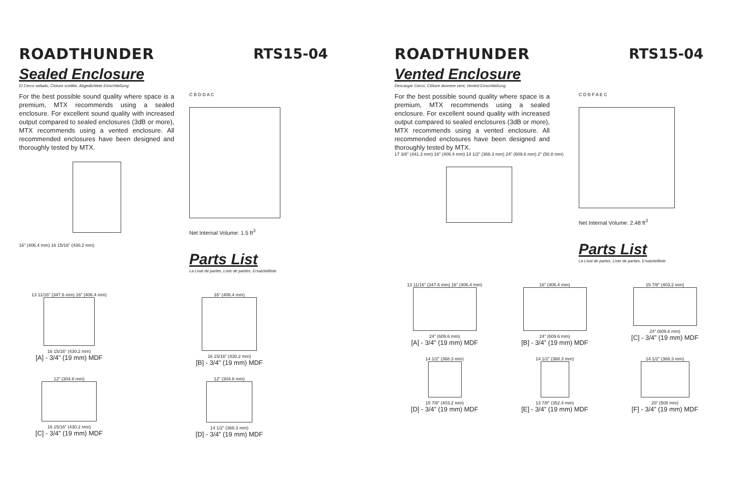ROADTHUNDER RTS15-04
Sealed Enclosure
El Cerco sellado, Cloture scellée, Abgedichtete Einschließung
For the best possible sound quality where space is a premium, MTX recommends using a sealed enclosure. For excellent sound quality with increased output compared to sealed enclosures (3dB or more), MTX recommends using a vented enclosure. All recommended enclosures have been designed and thoroughly tested by MTX.
16” (406.4 mm) 16 15/16” (430.2 mm)
C B D D A C
Net Internal Volume: 1.5 ft<sup>3</sup>
Parts List
La Lisat de partes, Liste de parties, Ersatzteilliste
13 11/16” (347.6 mm) 16” (406.4 mm)
16 15/16” (430.2 mm)
[A] - 3/4” (19 mm) MDF
16” (406.4 mm)
16 15/16” (430.2 mm)
[B] - 3/4” (19 mm) MDF
12” (304.8 mm)
16 15/16” (430.2 mm)
[C] - 3/4” (19 mm) MDF
12” (304.8 mm)
14 1/2” (368.3 mm)
[D] - 3/4” (19 mm) MDF
ROADTHUNDER RTS15-04
Vented Enclosure
Descargar Cerco, Clôture donnere vent, Vented Einschließung
For the best possible sound quality where space is a premium, MTX recommends using a sealed enclosure. For excellent sound quality with increased output compared to sealed enclosures (3dB or more), MTX recommends using a vented enclosure. All recommended enclosures have been designed and thoroughly tested by MTX.
17 3/8” (441.3 mm) 16” (406.4 mm) 14 1/2” (368.3 mm) 24” (609.6 mm) 2” (50.8 mm)
C D B F A E C
Net Internal Volume: 2.48 ft<sup>3</sup>
Parts List
La Lisat de partes, Liste de parties, Ersatzteilliste
13 11/16” (347.6 mm) 16” (406.4 mm)
24” (609.6 mm)
[A] - 3/4” (19 mm) MDF
16” (406.4 mm)
24” (609.6 mm)
[B] - 3/4” (19 mm) MDF
15 7/8” (403.2 mm)
24” (609.6 mm)
[C] - 3/4” (19 mm) MDF
14 1/2” (368.3 mm)
15 7/8” (403.2 mm)
[D] - 3/4” (19 mm) MDF
14 1/2” (368.3 mm)
13 7/8” (352.4 mm)
[E] - 3/4” (19 mm) MDF
14 1/2” (368.3 mm)
20” (508 mm)
[F] - 3/4” (19 mm) MDF